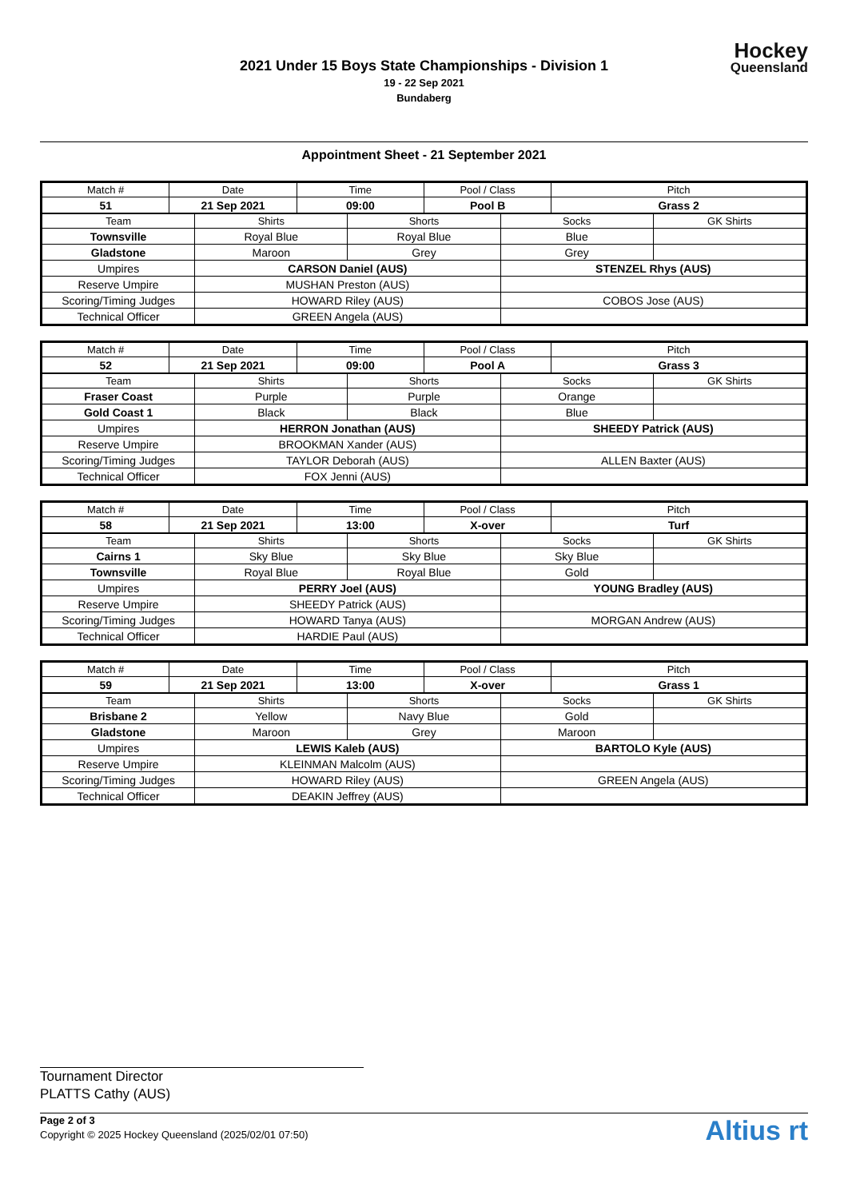2021 Under 15 Boys State Championships - Division 1
19 - 22 Sep 2021
Bundaberg
Hockey
Queensland
Appointment Sheet - 21 September 2021
| Match # | Date | Time | Pool / Class | Pitch |
| --- | --- | --- | --- | --- |
| 51 | 21 Sep 2021 | 09:00 | Pool B | Grass 2 |
| Team | Shirts | Shorts | Socks | GK Shirts |
| --- | --- | --- | --- | --- |
| Townsville | Royal Blue | Royal Blue | Blue | |
| Gladstone | Maroon | Grey | Grey | |
| Umpires | CARSON Daniel (AUS) | | STENZEL Rhys (AUS) | |
| Reserve Umpire | MUSHAN Preston (AUS) | | | |
| Scoring/Timing Judges | HOWARD Riley (AUS) | | COBOS Jose (AUS) | |
| Technical Officer | GREEN Angela (AUS) | | | |
| Match # | Date | Time | Pool / Class | Pitch |
| --- | --- | --- | --- | --- |
| 52 | 21 Sep 2021 | 09:00 | Pool A | Grass 3 |
| Team | Shirts | Shorts | Socks | GK Shirts |
| --- | --- | --- | --- | --- |
| Fraser Coast | Purple | Purple | Orange | |
| Gold Coast 1 | Black | Black | Blue | |
| Umpires | HERRON Jonathan (AUS) | | SHEEDY Patrick (AUS) | |
| Reserve Umpire | BROOKMAN Xander (AUS) | | | |
| Scoring/Timing Judges | TAYLOR Deborah (AUS) | | ALLEN Baxter (AUS) | |
| Technical Officer | FOX Jenni (AUS) | | | |
| Match # | Date | Time | Pool / Class | Pitch |
| --- | --- | --- | --- | --- |
| 58 | 21 Sep 2021 | 13:00 | X-over | Turf |
| Team | Shirts | Shorts | Socks | GK Shirts |
| --- | --- | --- | --- | --- |
| Cairns 1 | Sky Blue | Sky Blue | Sky Blue | |
| Townsville | Royal Blue | Royal Blue | Gold | |
| Umpires | PERRY Joel (AUS) | | YOUNG Bradley (AUS) | |
| Reserve Umpire | SHEEDY Patrick (AUS) | | | |
| Scoring/Timing Judges | HOWARD Tanya (AUS) | | MORGAN Andrew (AUS) | |
| Technical Officer | HARDIE Paul (AUS) | | | |
| Match # | Date | Time | Pool / Class | Pitch |
| --- | --- | --- | --- | --- |
| 59 | 21 Sep 2021 | 13:00 | X-over | Grass 1 |
| Team | Shirts | Shorts | Socks | GK Shirts |
| --- | --- | --- | --- | --- |
| Brisbane 2 | Yellow | Navy Blue | Gold | |
| Gladstone | Maroon | Grey | Maroon | |
| Umpires | LEWIS Kaleb (AUS) | | BARTOLO Kyle (AUS) | |
| Reserve Umpire | KLEINMAN Malcolm (AUS) | | | |
| Scoring/Timing Judges | HOWARD Riley (AUS) | | GREEN Angela (AUS) | |
| Technical Officer | DEAKIN Jeffrey (AUS) | | | |
Tournament Director
PLATTS Cathy (AUS)
Page 2 of 3
Copyright © 2025 Hockey Queensland (2025/02/01 07:50)
Altius rt